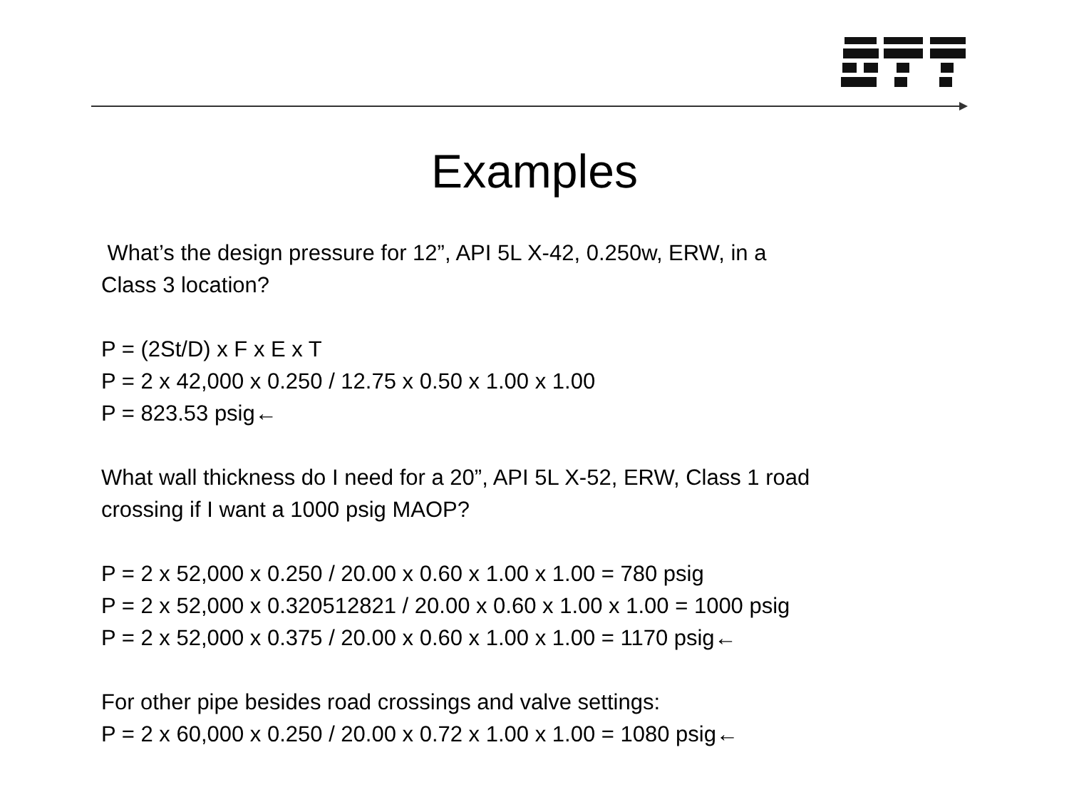Examples
What’s the design pressure for 12”, API 5L X-42, 0.250w, ERW, in a
Class 3 location?
P = (2St/D) x F x E x T
P = 2 x 42,000 x 0.250 / 12.75 x 0.50 x 1.00 x 1.00
P = 823.53 psig←
What wall thickness do I need for a 20”, API 5L X-52, ERW, Class 1 road
crossing if I want a 1000 psig MAOP?
P = 2 x 52,000 x 0.250 / 20.00 x 0.60 x 1.00 x 1.00 = 780 psig
P = 2 x 52,000 x 0.320512821 / 20.00 x 0.60 x 1.00 x 1.00 = 1000 psig
P = 2 x 52,000 x 0.375 / 20.00 x 0.60 x 1.00 x 1.00 = 1170 psig←
For other pipe besides road crossings and valve settings:
P = 2 x 60,000 x 0.250 / 20.00 x 0.72 x 1.00 x 1.00 = 1080 psig←